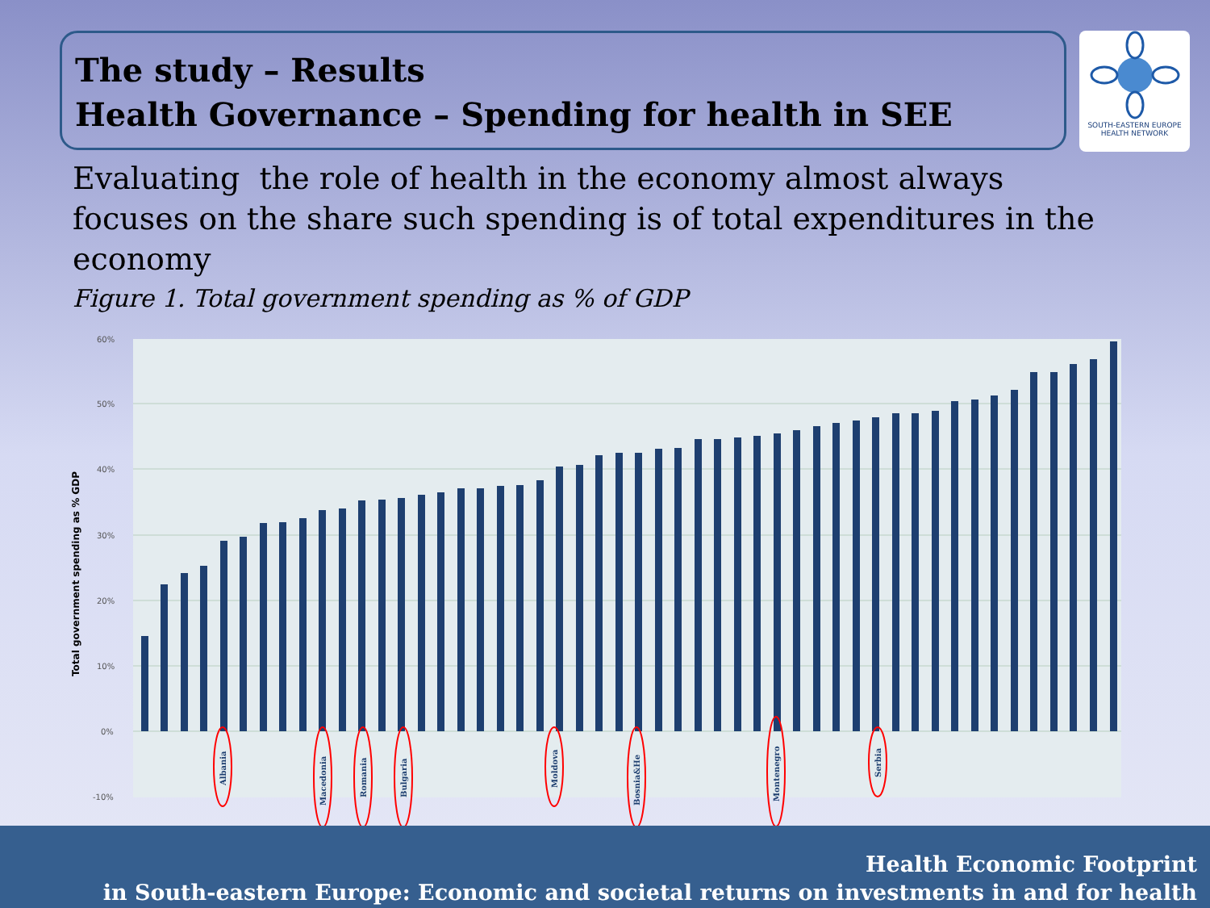The study – Results
Health Governance – Spending for health in SEE
SOUTH-EASTERN EUROPE
HEALTH NETWORK
Evaluating the role of health in the economy almost always focuses on the share such spending is of total expenditures in the economy
Figure 1. Total government spending as % of GDP
60%
50%
40%
30%
20%
10%
0%
-10%
Total government spending as % GDP
Albania
Macedonia
Romania
Bulgaria
Moldova
Bosnia&He
Montenegro
Serbia
Health Economic Footprint
in South-eastern Europe: Economic and societal returns on investments in and for health